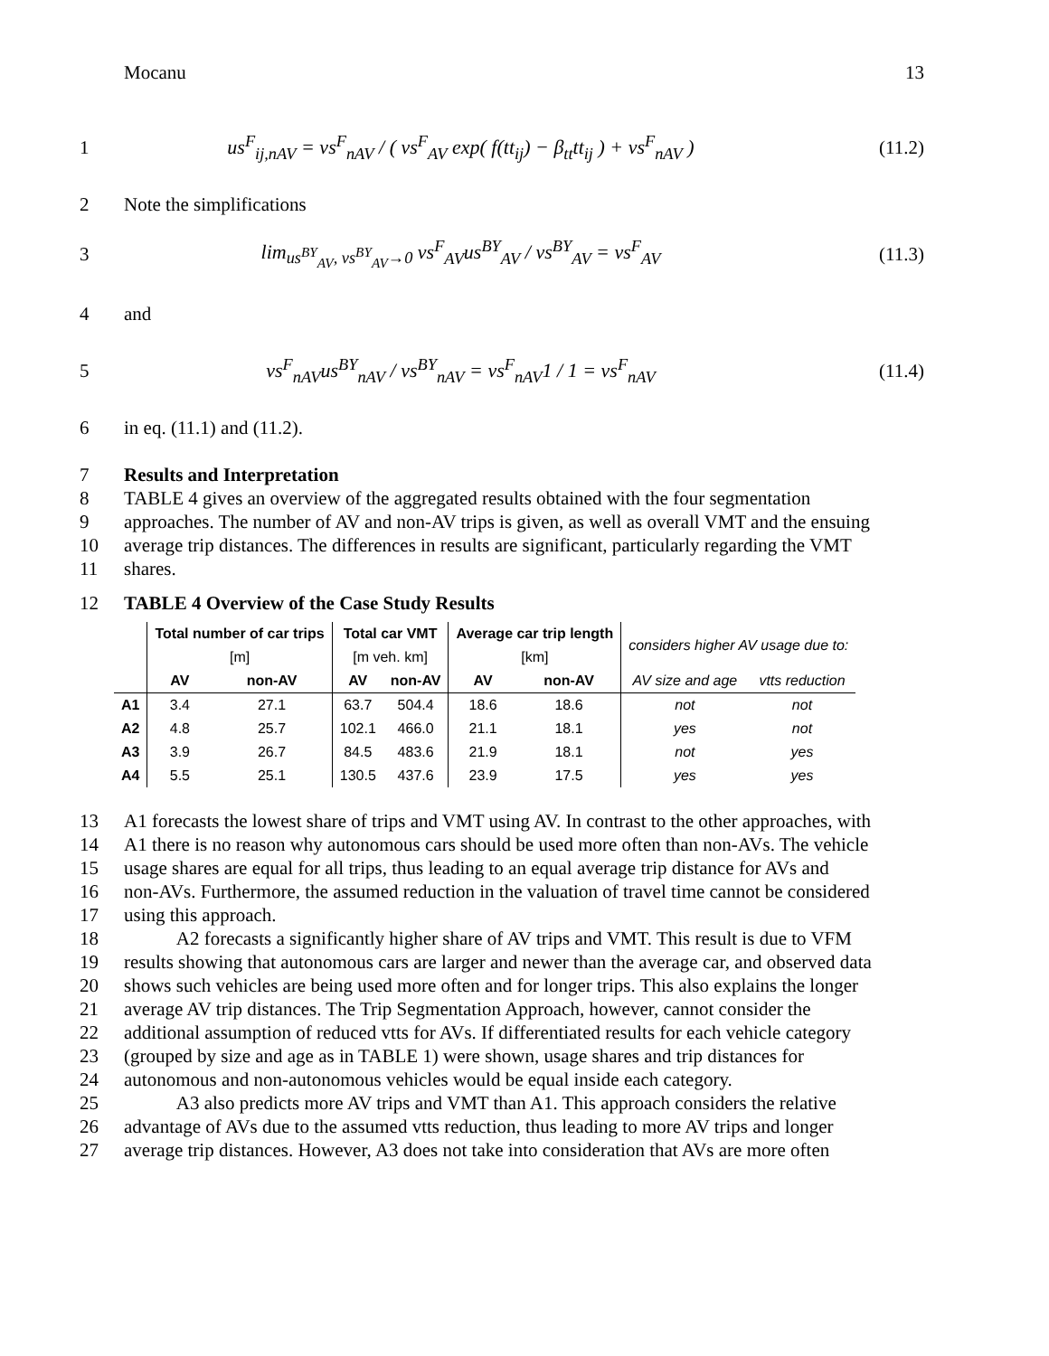Mocanu 13
1
us<sup>F</sup><sub>ij,nAV</sub> = vs<sup>F</sup><sub>nAV</sub> / ( vs<sup>F</sup><sub>AV</sub> exp( f(tt<sub>ij</sub>) − β<sub>tt</sub>tt<sub>ij</sub> ) + vs<sup>F</sup><sub>nAV</sub> )
(11.2)
2 Note the simplifications
3
lim<sub>us<sup>BY</sup><sub>AV</sub>, vs<sup>BY</sup><sub>AV</sub>→0</sub> vs<sup>F</sup><sub>AV</sub>us<sup>BY</sup><sub>AV</sub> / vs<sup>BY</sup><sub>AV</sub> = vs<sup>F</sup><sub>AV</sub>
(11.3)
4 and
5
vs<sup>F</sup><sub>nAV</sub>us<sup>BY</sup><sub>nAV</sub> / vs<sup>BY</sup><sub>nAV</sub> = vs<sup>F</sup><sub>nAV</sub>1 / 1 = vs<sup>F</sup><sub>nAV</sub>
(11.4)
6 in eq. (11.1) and (11.2).
7 Results and Interpretation
8 TABLE 4 gives an overview of the aggregated results obtained with the four segmentation
9 approaches. The number of AV and non-AV trips is given, as well as overall VMT and the ensuing
10 average trip distances. The differences in results are significant, particularly regarding the VMT
11 shares.
12 TABLE 4 Overview of the Case Study Results
| | Total number of car trips | | Total car VMT | | Average car trip length | | considers higher AV usage due to: | |
| --- | --- | --- | --- | --- | --- | --- | --- | --- |
| | [m] | | [m veh. km] | | [km] | | | |
| | AV | non-AV | AV | non-AV | AV | non-AV | AV size and age | vtts reduction |
| A1 | 3.4 | 27.1 | 63.7 | 504.4 | 18.6 | 18.6 | not | not |
| A2 | 4.8 | 25.7 | 102.1 | 466.0 | 21.1 | 18.1 | yes | not |
| A3 | 3.9 | 26.7 | 84.5 | 483.6 | 21.9 | 18.1 | not | yes |
| A4 | 5.5 | 25.1 | 130.5 | 437.6 | 23.9 | 17.5 | yes | yes |
13 A1 forecasts the lowest share of trips and VMT using AV. In contrast to the other approaches, with
14 A1 there is no reason why autonomous cars should be used more often than non-AVs. The vehicle
15 usage shares are equal for all trips, thus leading to an equal average trip distance for AVs and
16 non-AVs. Furthermore, the assumed reduction in the valuation of travel time cannot be considered
17 using this approach.
18 A2 forecasts a significantly higher share of AV trips and VMT. This result is due to VFM
19 results showing that autonomous cars are larger and newer than the average car, and observed data
20 shows such vehicles are being used more often and for longer trips. This also explains the longer
21 average AV trip distances. The Trip Segmentation Approach, however, cannot consider the
22 additional assumption of reduced vtts for AVs. If differentiated results for each vehicle category
23 (grouped by size and age as in TABLE 1) were shown, usage shares and trip distances for
24 autonomous and non-autonomous vehicles would be equal inside each category.
25 A3 also predicts more AV trips and VMT than A1. This approach considers the relative
26 advantage of AVs due to the assumed vtts reduction, thus leading to more AV trips and longer
27 average trip distances. However, A3 does not take into consideration that AVs are more often